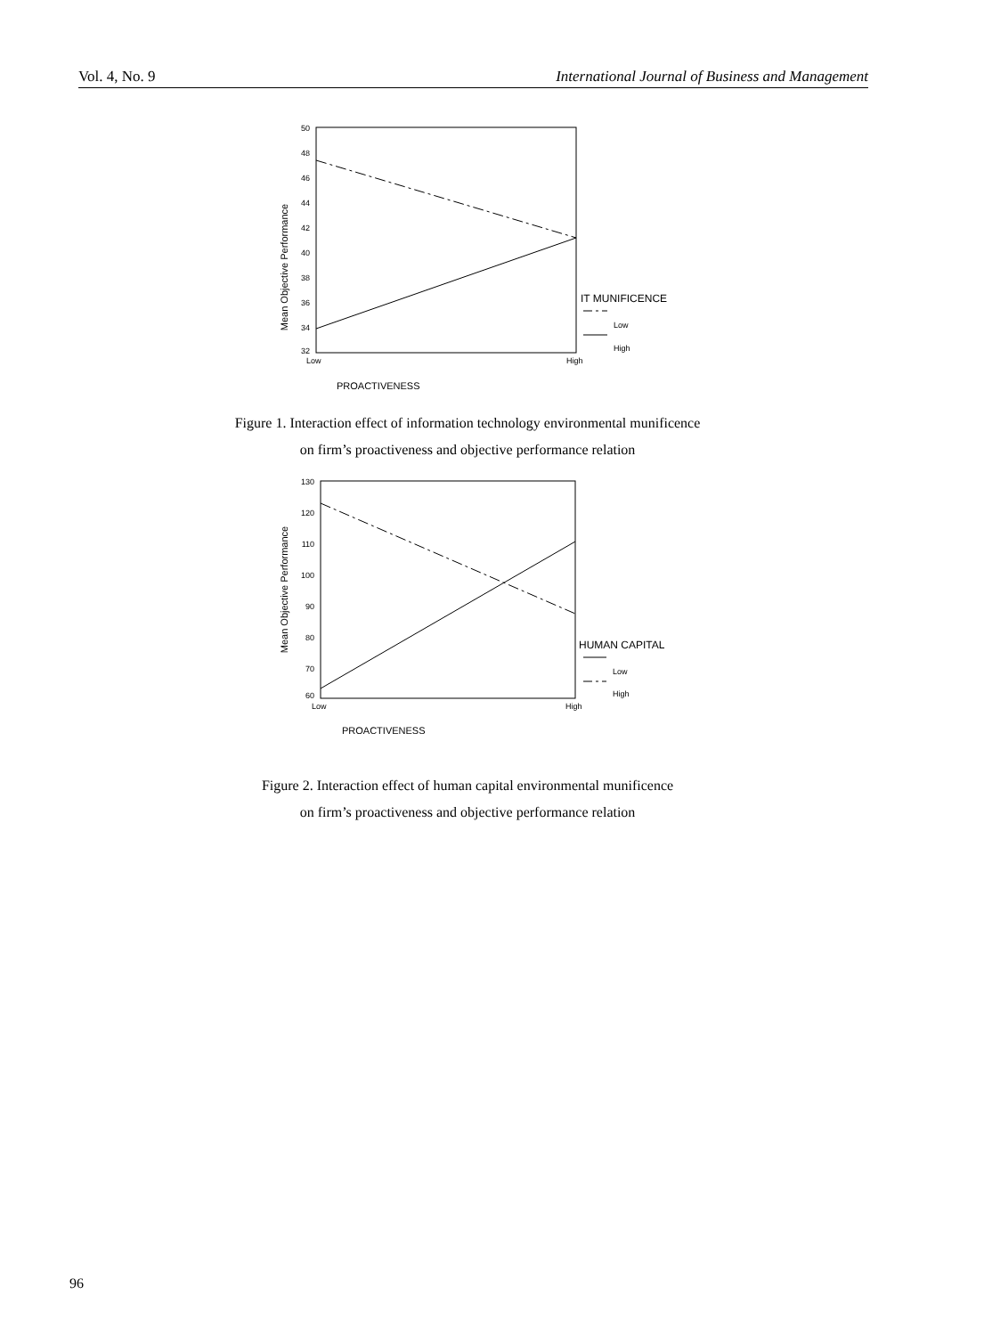Vol. 4, No. 9 International Journal of Business and Management
50
48
46
44
42
40
38
36
34
32
Mean Objective Performance
Low
High
IT MUNIFICENCE
Low
High
PROACTIVENESS
Figure 1. Interaction effect of information technology environmental munificence
on firm’s proactiveness and objective performance relation
130
120
110
100
90
80
70
60
Mean Objective Performance
Low
High
HUMAN CAPITAL
Low
High
PROACTIVENESS
Figure 2. Interaction effect of human capital environmental munificence
on firm’s proactiveness and objective performance relation
96